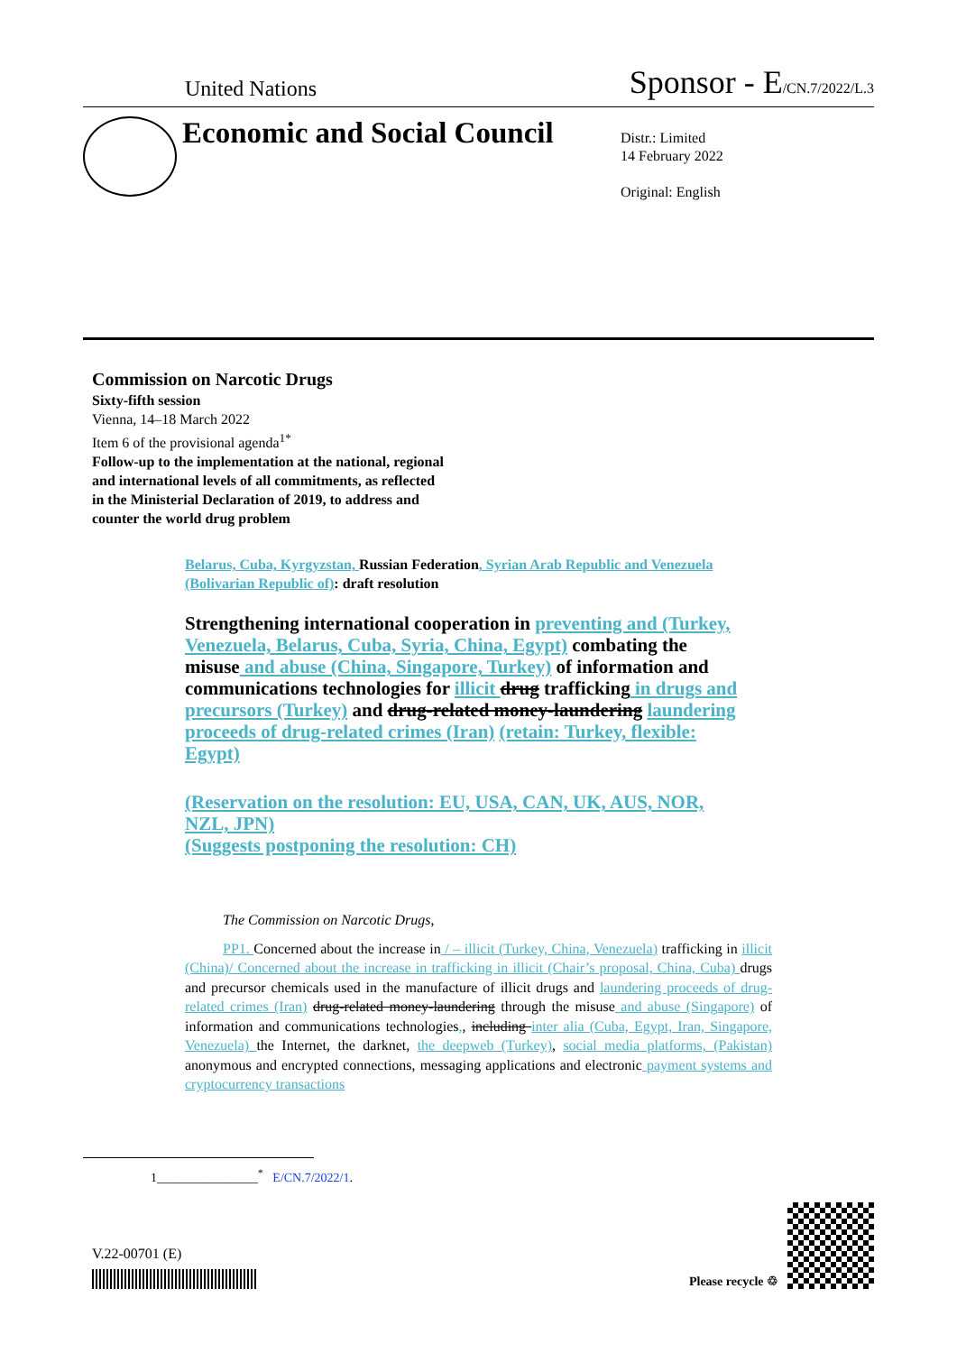United Nations Sponsor - E/CN.7/2022/L.3
Economic and Social Council
Distr.: Limited
14 February 2022
Original: English
Commission on Narcotic Drugs
Sixty-fifth session
Vienna, 14–18 March 2022
Item 6 of the provisional agenda<sup>1*</sup>
Follow-up to the implementation at the national, regional and international levels of all commitments, as reflected in the Ministerial Declaration of 2019, to address and counter the world drug problem
Belarus, Cuba, Kyrgyzstan, Russian Federation, Syrian Arab Republic and Venezuela (Bolivarian Republic of): draft resolution
Strengthening international cooperation in preventing and (Turkey, Venezuela, Belarus, Cuba, Syria, China, Egypt) combating the misuse and abuse (China, Singapore, Turkey) of information and communications technologies for illicit drug trafficking in drugs and precursors (Turkey) and drug-related money-laundering laundering proceeds of drug-related crimes (Iran) (retain: Turkey, flexible: Egypt)
(Reservation on the resolution: EU, USA, CAN, UK, AUS, NOR, NZL, JPN)
(Suggests postponing the resolution: CH)
The Commission on Narcotic Drugs,
PP1. Concerned about the increase in / – illicit (Turkey, China, Venezuela) trafficking in illicit (China)/ Concerned about the increase in trafficking in illicit (Chair’s proposal, China, Cuba) drugs and precursor chemicals used in the manufacture of illicit drugs and laundering proceeds of drug-related crimes (Iran) drug-related money-laundering through the misuse and abuse (Singapore) of information and communications technologies,, including inter alia (Cuba, Egypt, Iran, Singapore, Venezuela) the Internet, the darknet, the deepweb (Turkey), social media platforms, (Pakistan) anonymous and encrypted connections, messaging applications and electronic payment systems and cryptocurrency transactions
1________________<sup>*</sup> E/CN.7/2022/1.
V.22-00701 (E)
Please recycle ♲